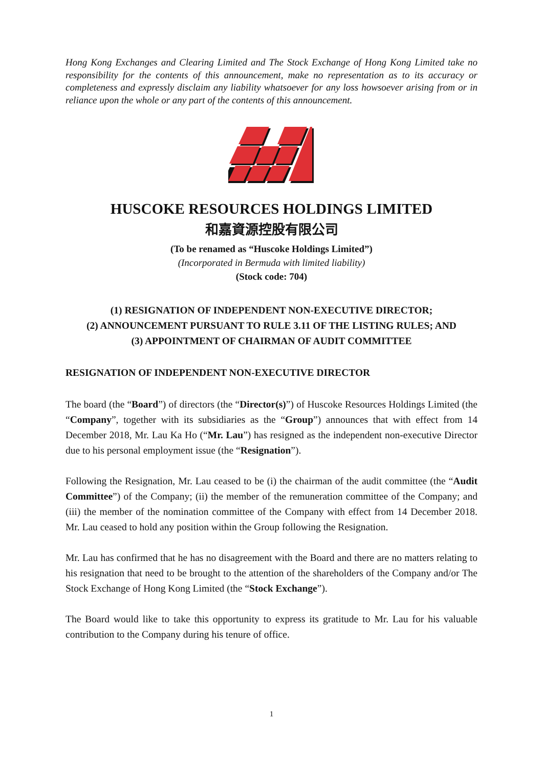Hong Kong Exchanges and Clearing Limited and The Stock Exchange of Hong Kong Limited take no responsibility for the contents of this announcement, make no representation as to its accuracy or completeness and expressly disclaim any liability whatsoever for any loss howsoever arising from or in reliance upon the whole or any part of the contents of this announcement.
HUSCOKE RESOURCES HOLDINGS LIMITED
和嘉資源控股有限公司
(To be renamed as “Huscoke Holdings Limited”)
(Incorporated in Bermuda with limited liability)
(Stock code: 704)
(1) RESIGNATION OF INDEPENDENT NON-EXECUTIVE DIRECTOR;
(2) ANNOUNCEMENT PURSUANT TO RULE 3.11 OF THE LISTING RULES; AND
(3) APPOINTMENT OF CHAIRMAN OF AUDIT COMMITTEE
RESIGNATION OF INDEPENDENT NON-EXECUTIVE DIRECTOR
The board (the “Board”) of directors (the “Director(s)”) of Huscoke Resources Holdings Limited (the “Company”, together with its subsidiaries as the “Group”) announces that with effect from 14 December 2018, Mr. Lau Ka Ho (“Mr. Lau”) has resigned as the independent non-executive Director due to his personal employment issue (the “Resignation”).
Following the Resignation, Mr. Lau ceased to be (i) the chairman of the audit committee (the “Audit Committee”) of the Company; (ii) the member of the remuneration committee of the Company; and (iii) the member of the nomination committee of the Company with effect from 14 December 2018. Mr. Lau ceased to hold any position within the Group following the Resignation.
Mr. Lau has confirmed that he has no disagreement with the Board and there are no matters relating to his resignation that need to be brought to the attention of the shareholders of the Company and/or The Stock Exchange of Hong Kong Limited (the “Stock Exchange”).
The Board would like to take this opportunity to express its gratitude to Mr. Lau for his valuable contribution to the Company during his tenure of office.
1